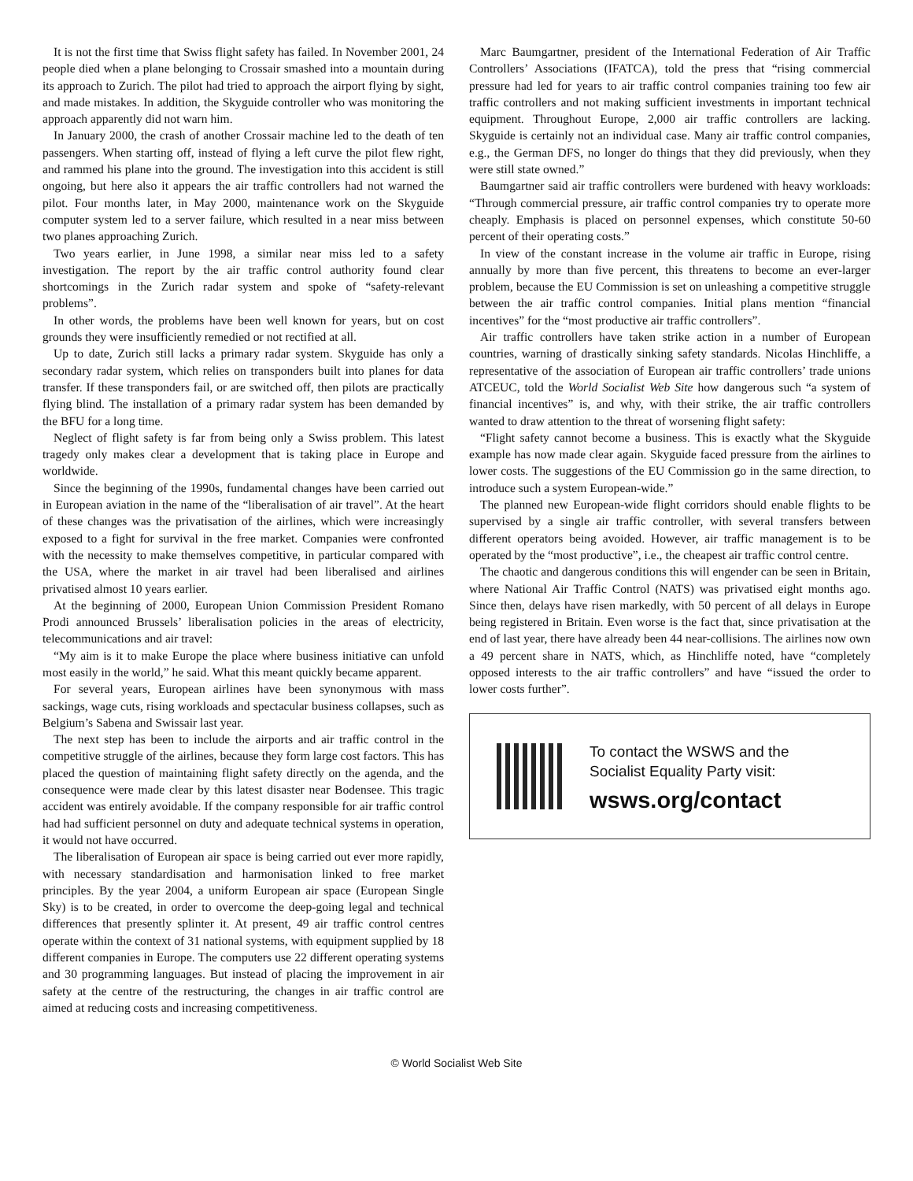It is not the first time that Swiss flight safety has failed. In November 2001, 24 people died when a plane belonging to Crossair smashed into a mountain during its approach to Zurich. The pilot had tried to approach the airport flying by sight, and made mistakes. In addition, the Skyguide controller who was monitoring the approach apparently did not warn him.
In January 2000, the crash of another Crossair machine led to the death of ten passengers. When starting off, instead of flying a left curve the pilot flew right, and rammed his plane into the ground. The investigation into this accident is still ongoing, but here also it appears the air traffic controllers had not warned the pilot. Four months later, in May 2000, maintenance work on the Skyguide computer system led to a server failure, which resulted in a near miss between two planes approaching Zurich.
Two years earlier, in June 1998, a similar near miss led to a safety investigation. The report by the air traffic control authority found clear shortcomings in the Zurich radar system and spoke of “safety-relevant problems”.
In other words, the problems have been well known for years, but on cost grounds they were insufficiently remedied or not rectified at all.
Up to date, Zurich still lacks a primary radar system. Skyguide has only a secondary radar system, which relies on transponders built into planes for data transfer. If these transponders fail, or are switched off, then pilots are practically flying blind. The installation of a primary radar system has been demanded by the BFU for a long time.
Neglect of flight safety is far from being only a Swiss problem. This latest tragedy only makes clear a development that is taking place in Europe and worldwide.
Since the beginning of the 1990s, fundamental changes have been carried out in European aviation in the name of the “liberalisation of air travel”. At the heart of these changes was the privatisation of the airlines, which were increasingly exposed to a fight for survival in the free market. Companies were confronted with the necessity to make themselves competitive, in particular compared with the USA, where the market in air travel had been liberalised and airlines privatised almost 10 years earlier.
At the beginning of 2000, European Union Commission President Romano Prodi announced Brussels’ liberalisation policies in the areas of electricity, telecommunications and air travel:
“My aim is it to make Europe the place where business initiative can unfold most easily in the world,” he said. What this meant quickly became apparent.
For several years, European airlines have been synonymous with mass sackings, wage cuts, rising workloads and spectacular business collapses, such as Belgium’s Sabena and Swissair last year.
The next step has been to include the airports and air traffic control in the competitive struggle of the airlines, because they form large cost factors. This has placed the question of maintaining flight safety directly on the agenda, and the consequence were made clear by this latest disaster near Bodensee. This tragic accident was entirely avoidable. If the company responsible for air traffic control had had sufficient personnel on duty and adequate technical systems in operation, it would not have occurred.
The liberalisation of European air space is being carried out ever more rapidly, with necessary standardisation and harmonisation linked to free market principles. By the year 2004, a uniform European air space (European Single Sky) is to be created, in order to overcome the deep-going legal and technical differences that presently splinter it. At present, 49 air traffic control centres operate within the context of 31 national systems, with equipment supplied by 18 different companies in Europe. The computers use 22 different operating systems and 30 programming languages. But instead of placing the improvement in air safety at the centre of the restructuring, the changes in air traffic control are aimed at reducing costs and increasing competitiveness.
Marc Baumgartner, president of the International Federation of Air Traffic Controllers’ Associations (IFATCA), told the press that “rising commercial pressure had led for years to air traffic control companies training too few air traffic controllers and not making sufficient investments in important technical equipment. Throughout Europe, 2,000 air traffic controllers are lacking. Skyguide is certainly not an individual case. Many air traffic control companies, e.g., the German DFS, no longer do things that they did previously, when they were still state owned.”
Baumgartner said air traffic controllers were burdened with heavy workloads: “Through commercial pressure, air traffic control companies try to operate more cheaply. Emphasis is placed on personnel expenses, which constitute 50-60 percent of their operating costs.”
In view of the constant increase in the volume air traffic in Europe, rising annually by more than five percent, this threatens to become an ever-larger problem, because the EU Commission is set on unleashing a competitive struggle between the air traffic control companies. Initial plans mention “financial incentives” for the “most productive air traffic controllers”.
Air traffic controllers have taken strike action in a number of European countries, warning of drastically sinking safety standards. Nicolas Hinchliffe, a representative of the association of European air traffic controllers’ trade unions ATCEUC, told the World Socialist Web Site how dangerous such “a system of financial incentives” is, and why, with their strike, the air traffic controllers wanted to draw attention to the threat of worsening flight safety:
“Flight safety cannot become a business. This is exactly what the Skyguide example has now made clear again. Skyguide faced pressure from the airlines to lower costs. The suggestions of the EU Commission go in the same direction, to introduce such a system European-wide.”
The planned new European-wide flight corridors should enable flights to be supervised by a single air traffic controller, with several transfers between different operators being avoided. However, air traffic management is to be operated by the “most productive”, i.e., the cheapest air traffic control centre.
The chaotic and dangerous conditions this will engender can be seen in Britain, where National Air Traffic Control (NATS) was privatised eight months ago. Since then, delays have risen markedly, with 50 percent of all delays in Europe being registered in Britain. Even worse is the fact that, since privatisation at the end of last year, there have already been 44 near-collisions. The airlines now own a 49 percent share in NATS, which, as Hinchliffe noted, have “completely opposed interests to the air traffic controllers” and have “issued the order to lower costs further”.
To contact the WSWS and the
Socialist Equality Party visit:
wsws.org/contact
© World Socialist Web Site